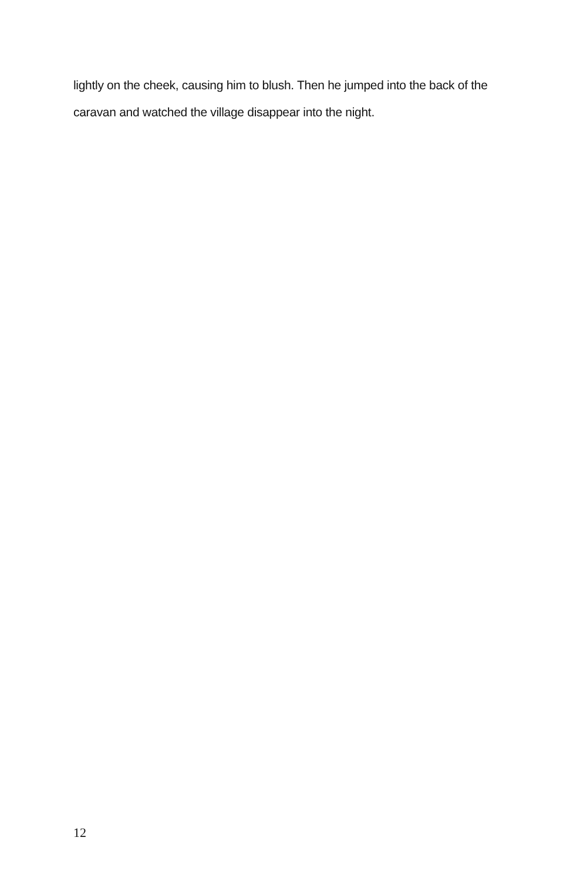lightly on the cheek, causing him to blush. Then he jumped into the back of the caravan and watched the village disappear into the night.
12